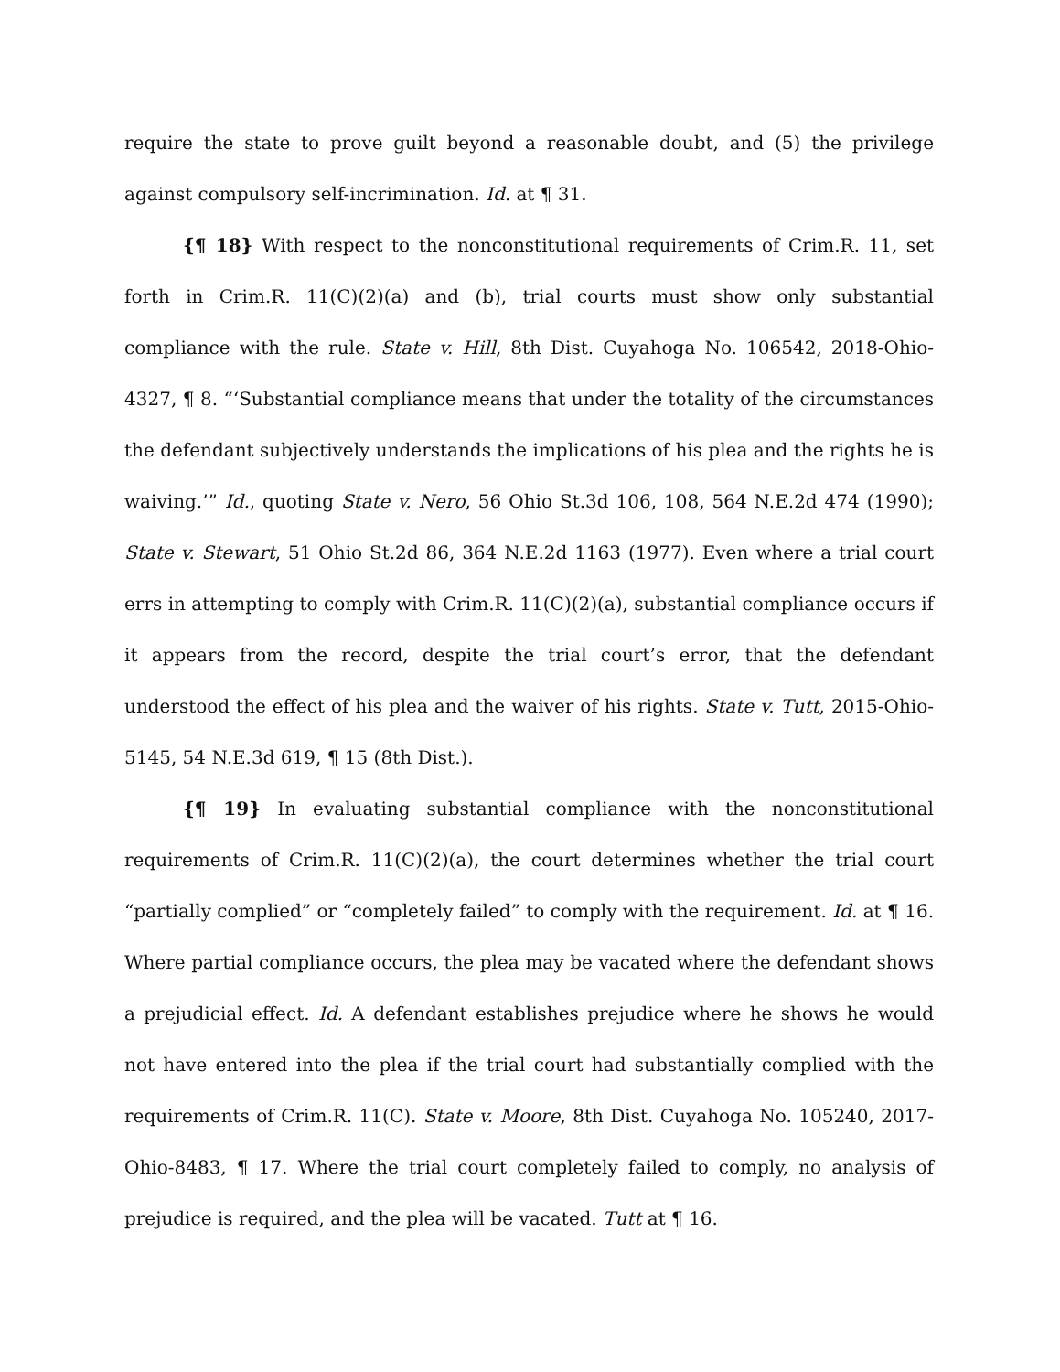require the state to prove guilt beyond a reasonable doubt, and (5) the privilege against compulsory self-incrimination. Id. at ¶ 31.
{¶ 18} With respect to the nonconstitutional requirements of Crim.R. 11, set forth in Crim.R. 11(C)(2)(a) and (b), trial courts must show only substantial compliance with the rule. State v. Hill, 8th Dist. Cuyahoga No. 106542, 2018-Ohio-4327, ¶ 8. “‘Substantial compliance means that under the totality of the circumstances the defendant subjectively understands the implications of his plea and the rights he is waiving.’” Id., quoting State v. Nero, 56 Ohio St.3d 106, 108, 564 N.E.2d 474 (1990); State v. Stewart, 51 Ohio St.2d 86, 364 N.E.2d 1163 (1977). Even where a trial court errs in attempting to comply with Crim.R. 11(C)(2)(a), substantial compliance occurs if it appears from the record, despite the trial court’s error, that the defendant understood the effect of his plea and the waiver of his rights. State v. Tutt, 2015-Ohio-5145, 54 N.E.3d 619, ¶ 15 (8th Dist.).
{¶ 19} In evaluating substantial compliance with the nonconstitutional requirements of Crim.R. 11(C)(2)(a), the court determines whether the trial court “partially complied” or “completely failed” to comply with the requirement. Id. at ¶ 16. Where partial compliance occurs, the plea may be vacated where the defendant shows a prejudicial effect. Id. A defendant establishes prejudice where he shows he would not have entered into the plea if the trial court had substantially complied with the requirements of Crim.R. 11(C). State v. Moore, 8th Dist. Cuyahoga No. 105240, 2017-Ohio-8483, ¶ 17. Where the trial court completely failed to comply, no analysis of prejudice is required, and the plea will be vacated. Tutt at ¶ 16.